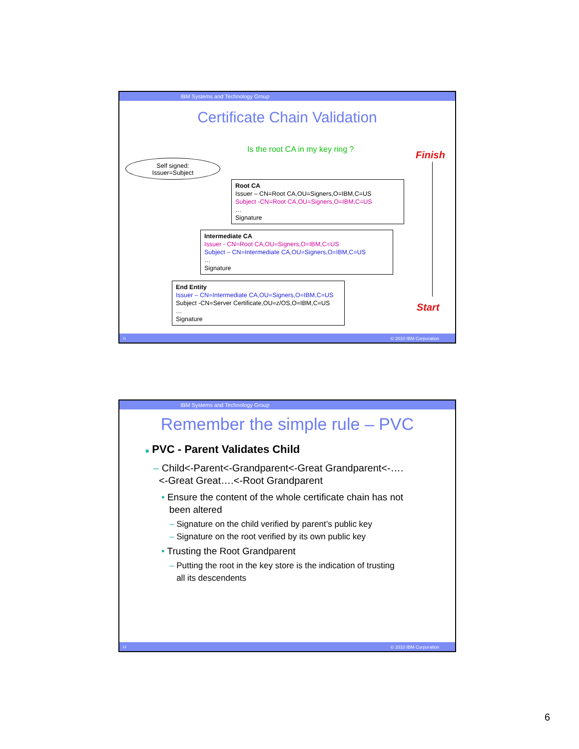IBM Systems and Technology Group
Certificate Chain Validation
Is the root CA in my key ring ?
Finish
Self signed:
Issuer=Subject
Root CA
Issuer – CN=Root CA,OU=Signers,O=IBM,C=US
Subject -CN=Root CA,OU=Signers,O=IBM,C=US
…
Signature
Intermediate CA
Issuer - CN=Root CA,OU=Signers,O=IBM,C=US
Subject – CN=Intermediate CA,OU=Signers,O=IBM,C=US
…
Signature
End Entity
Issuer – CN=Intermediate CA,OU=Signers,O=IBM,C=US
Subject -CN=Server Certificate,OU=z/OS,O=IBM,C=US
…
Signature
Start
11 © 2010 IBM Corporation
IBM Systems and Technology Group
Remember the simple rule – PVC
■ PVC - Parent Validates Child
– Child<-Parent<-Grandparent<-Great Grandparent<-….
<-Great Great….<-Root Grandparent
• Ensure the content of the whole certificate chain has not
been altered
– Signature on the child verified by parent’s public key
– Signature on the root verified by its own public key
• Trusting the Root Grandparent
– Putting the root in the key store is the indication of trusting
all its descendents
12 © 2010 IBM Corporation
6